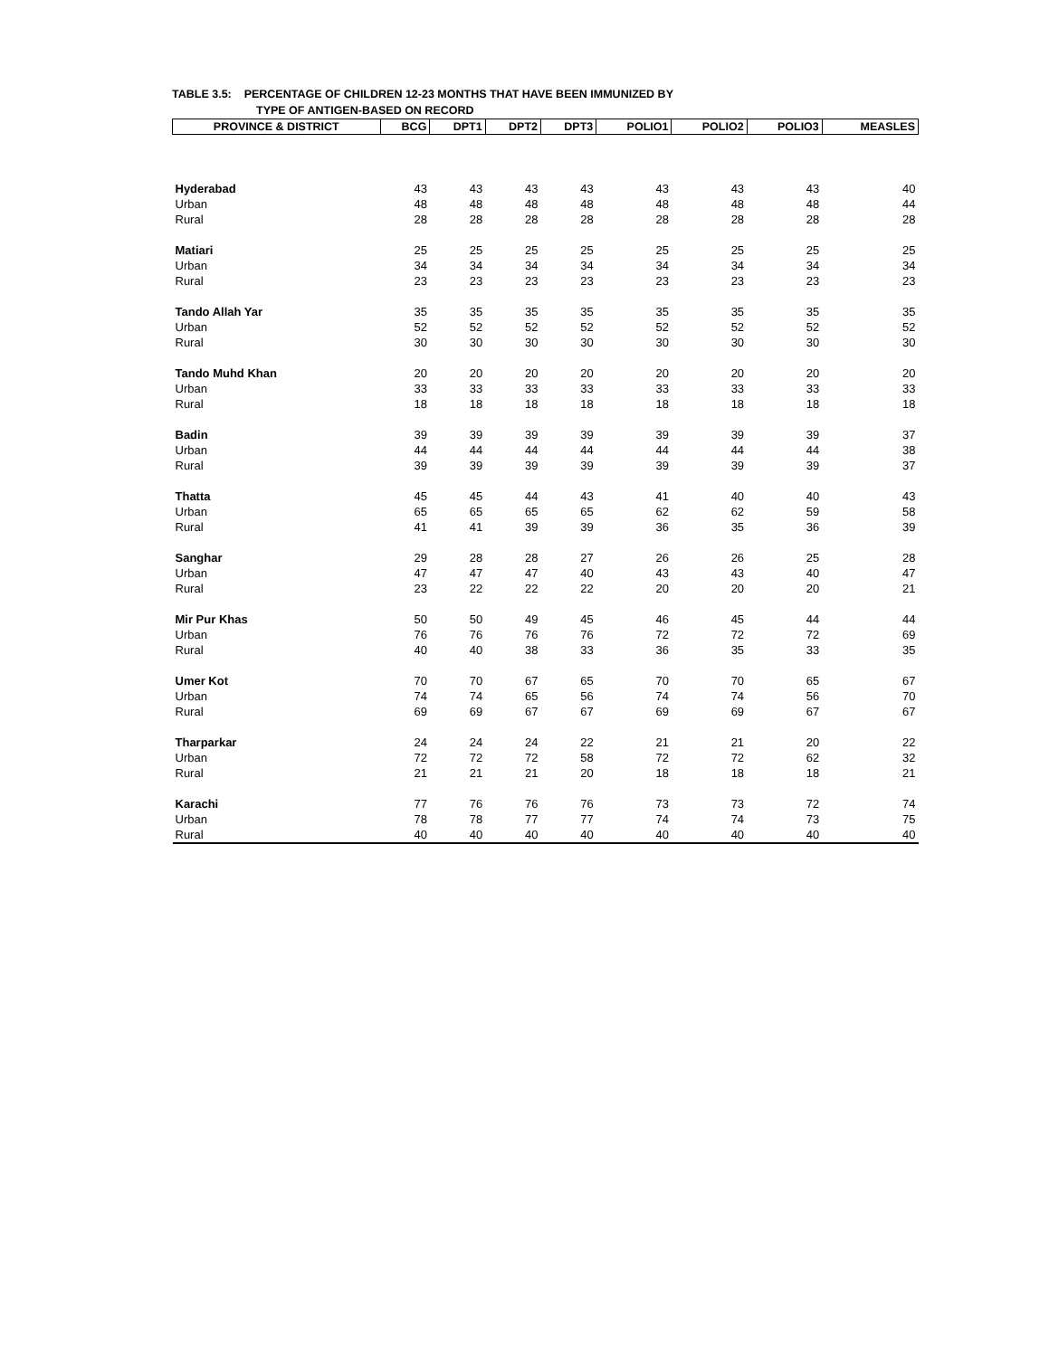TABLE 3.5: PERCENTAGE OF CHILDREN 12-23 MONTHS THAT HAVE BEEN IMMUNIZED BY
TYPE OF ANTIGEN-BASED ON RECORD
| PROVINCE & DISTRICT | BCG | DPT1 | DPT2 | DPT3 | POLIO1 | POLIO2 | POLIO3 | MEASLES |
| --- | --- | --- | --- | --- | --- | --- | --- | --- |
| Hyderabad | 43 | 43 | 43 | 43 | 43 | 43 | 43 | 40 |
| Urban | 48 | 48 | 48 | 48 | 48 | 48 | 48 | 44 |
| Rural | 28 | 28 | 28 | 28 | 28 | 28 | 28 | 28 |
| Matiari | 25 | 25 | 25 | 25 | 25 | 25 | 25 | 25 |
| Urban | 34 | 34 | 34 | 34 | 34 | 34 | 34 | 34 |
| Rural | 23 | 23 | 23 | 23 | 23 | 23 | 23 | 23 |
| Tando Allah Yar | 35 | 35 | 35 | 35 | 35 | 35 | 35 | 35 |
| Urban | 52 | 52 | 52 | 52 | 52 | 52 | 52 | 52 |
| Rural | 30 | 30 | 30 | 30 | 30 | 30 | 30 | 30 |
| Tando Muhd Khan | 20 | 20 | 20 | 20 | 20 | 20 | 20 | 20 |
| Urban | 33 | 33 | 33 | 33 | 33 | 33 | 33 | 33 |
| Rural | 18 | 18 | 18 | 18 | 18 | 18 | 18 | 18 |
| Badin | 39 | 39 | 39 | 39 | 39 | 39 | 39 | 37 |
| Urban | 44 | 44 | 44 | 44 | 44 | 44 | 44 | 38 |
| Rural | 39 | 39 | 39 | 39 | 39 | 39 | 39 | 37 |
| Thatta | 45 | 45 | 44 | 43 | 41 | 40 | 40 | 43 |
| Urban | 65 | 65 | 65 | 65 | 62 | 62 | 59 | 58 |
| Rural | 41 | 41 | 39 | 39 | 36 | 35 | 36 | 39 |
| Sanghar | 29 | 28 | 28 | 27 | 26 | 26 | 25 | 28 |
| Urban | 47 | 47 | 47 | 40 | 43 | 43 | 40 | 47 |
| Rural | 23 | 22 | 22 | 22 | 20 | 20 | 20 | 21 |
| Mir Pur Khas | 50 | 50 | 49 | 45 | 46 | 45 | 44 | 44 |
| Urban | 76 | 76 | 76 | 76 | 72 | 72 | 72 | 69 |
| Rural | 40 | 40 | 38 | 33 | 36 | 35 | 33 | 35 |
| Umer Kot | 70 | 70 | 67 | 65 | 70 | 70 | 65 | 67 |
| Urban | 74 | 74 | 65 | 56 | 74 | 74 | 56 | 70 |
| Rural | 69 | 69 | 67 | 67 | 69 | 69 | 67 | 67 |
| Tharparkar | 24 | 24 | 24 | 22 | 21 | 21 | 20 | 22 |
| Urban | 72 | 72 | 72 | 58 | 72 | 72 | 62 | 32 |
| Rural | 21 | 21 | 21 | 20 | 18 | 18 | 18 | 21 |
| Karachi | 77 | 76 | 76 | 76 | 73 | 73 | 72 | 74 |
| Urban | 78 | 78 | 77 | 77 | 74 | 74 | 73 | 75 |
| Rural | 40 | 40 | 40 | 40 | 40 | 40 | 40 | 40 |